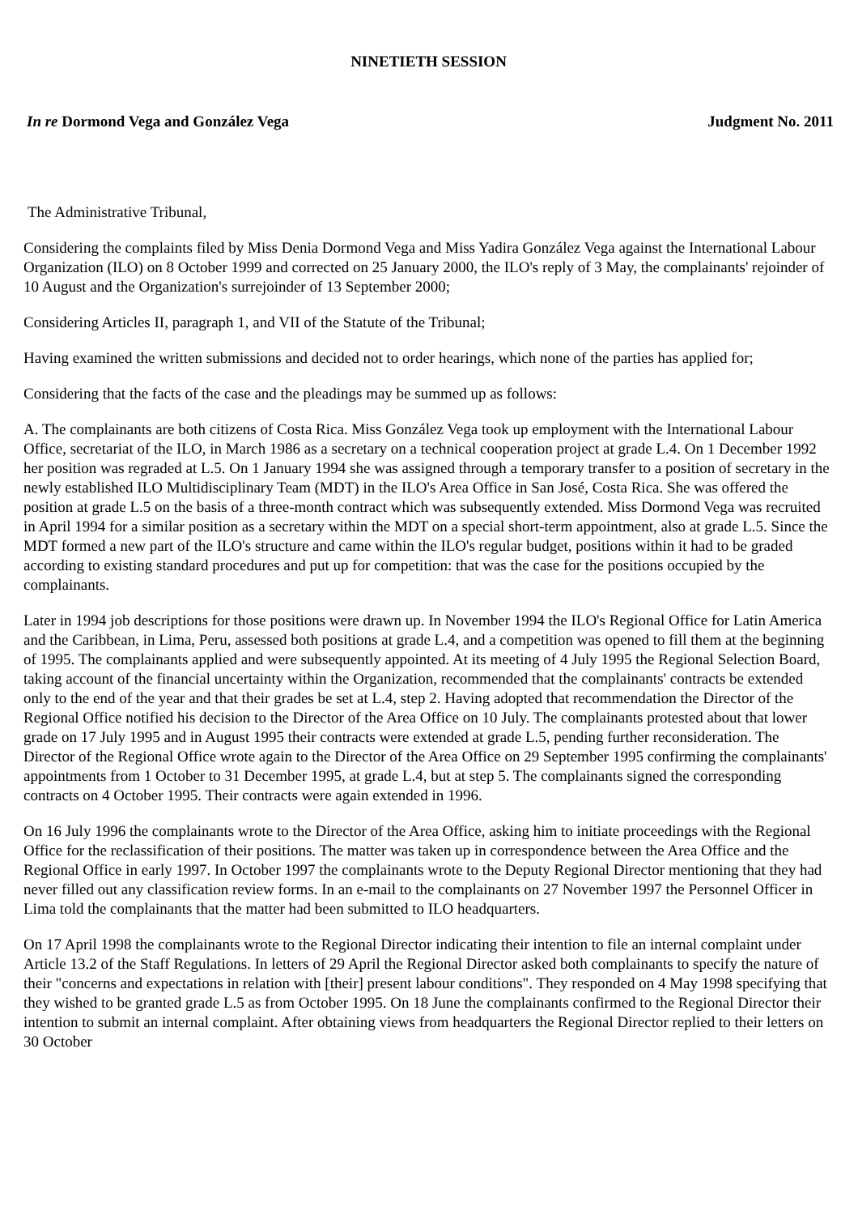NINETIETH SESSION
In re Dormond Vega and González Vega Judgment No. 2011
The Administrative Tribunal,
Considering the complaints filed by Miss Denia Dormond Vega and Miss Yadira González Vega against the International Labour Organization (ILO) on 8 October 1999 and corrected on 25 January 2000, the ILO's reply of 3 May, the complainants' rejoinder of 10 August and the Organization's surrejoinder of 13 September 2000;
Considering Articles II, paragraph 1, and VII of the Statute of the Tribunal;
Having examined the written submissions and decided not to order hearings, which none of the parties has applied for;
Considering that the facts of the case and the pleadings may be summed up as follows:
A. The complainants are both citizens of Costa Rica. Miss González Vega took up employment with the International Labour Office, secretariat of the ILO, in March 1986 as a secretary on a technical cooperation project at grade L.4. On 1 December 1992 her position was regraded at L.5. On 1 January 1994 she was assigned through a temporary transfer to a position of secretary in the newly established ILO Multidisciplinary Team (MDT) in the ILO's Area Office in San José, Costa Rica. She was offered the position at grade L.5 on the basis of a three-month contract which was subsequently extended. Miss Dormond Vega was recruited in April 1994 for a similar position as a secretary within the MDT on a special short-term appointment, also at grade L.5. Since the MDT formed a new part of the ILO's structure and came within the ILO's regular budget, positions within it had to be graded according to existing standard procedures and put up for competition: that was the case for the positions occupied by the complainants.
Later in 1994 job descriptions for those positions were drawn up. In November 1994 the ILO's Regional Office for Latin America and the Caribbean, in Lima, Peru, assessed both positions at grade L.4, and a competition was opened to fill them at the beginning of 1995. The complainants applied and were subsequently appointed. At its meeting of 4 July 1995 the Regional Selection Board, taking account of the financial uncertainty within the Organization, recommended that the complainants' contracts be extended only to the end of the year and that their grades be set at L.4, step 2. Having adopted that recommendation the Director of the Regional Office notified his decision to the Director of the Area Office on 10 July. The complainants protested about that lower grade on 17 July 1995 and in August 1995 their contracts were extended at grade L.5, pending further reconsideration. The Director of the Regional Office wrote again to the Director of the Area Office on 29 September 1995 confirming the complainants' appointments from 1 October to 31 December 1995, at grade L.4, but at step 5. The complainants signed the corresponding contracts on 4 October 1995. Their contracts were again extended in 1996.
On 16 July 1996 the complainants wrote to the Director of the Area Office, asking him to initiate proceedings with the Regional Office for the reclassification of their positions. The matter was taken up in correspondence between the Area Office and the Regional Office in early 1997. In October 1997 the complainants wrote to the Deputy Regional Director mentioning that they had never filled out any classification review forms. In an e-mail to the complainants on 27 November 1997 the Personnel Officer in Lima told the complainants that the matter had been submitted to ILO headquarters.
On 17 April 1998 the complainants wrote to the Regional Director indicating their intention to file an internal complaint under Article 13.2 of the Staff Regulations. In letters of 29 April the Regional Director asked both complainants to specify the nature of their "concerns and expectations in relation with [their] present labour conditions". They responded on 4 May 1998 specifying that they wished to be granted grade L.5 as from October 1995. On 18 June the complainants confirmed to the Regional Director their intention to submit an internal complaint. After obtaining views from headquarters the Regional Director replied to their letters on 30 October